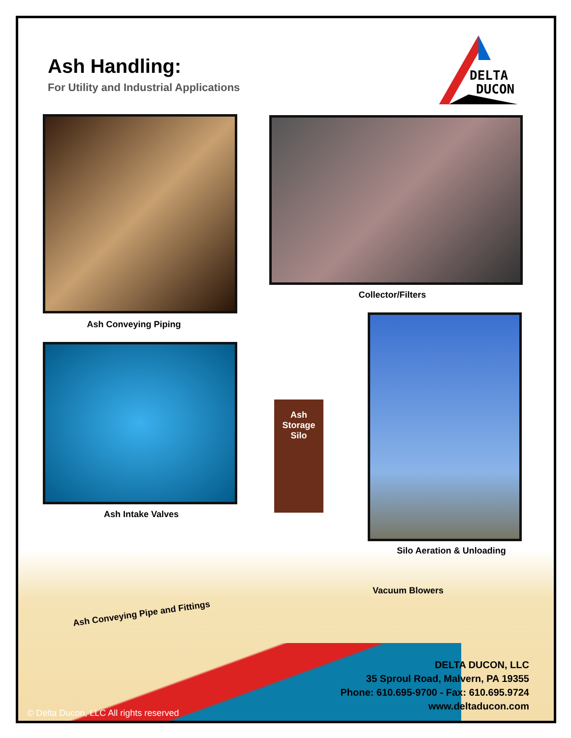Ash Handling:
For Utility and Industrial Applications
DELTA
DUCON
Ash Conveying Piping
Collector/Filters
Ash Intake Valves
Silo Aeration & Unloading
Ash
Storage
Silo
Vacuum Blowers
Ash Conveying Pipe and Fittings
DELTA DUCON, LLC
35 Sproul Road, Malvern, PA 19355
Phone: 610.695-9700 - Fax: 610.695.9724
www.deltaducon.com
© Delta Ducon, LLC All rights reserved